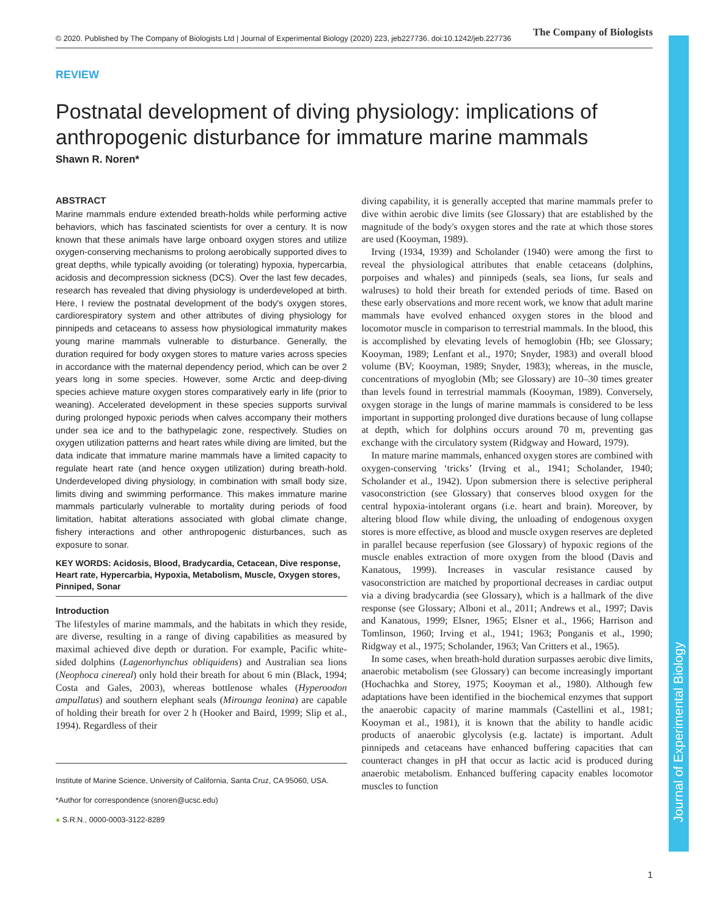Journal of Experimental Biology
© 2020. Published by The Company of Biologists Ltd | Journal of Experimental Biology (2020) 223, jeb227736. doi:10.1242/jeb.227736
The Company of Biologists
REVIEW
Postnatal development of diving physiology: implications of anthropogenic disturbance for immature marine mammals
Shawn R. Noren*
ABSTRACT
Marine mammals endure extended breath-holds while performing active behaviors, which has fascinated scientists for over a century. It is now known that these animals have large onboard oxygen stores and utilize oxygen-conserving mechanisms to prolong aerobically supported dives to great depths, while typically avoiding (or tolerating) hypoxia, hypercarbia, acidosis and decompression sickness (DCS). Over the last few decades, research has revealed that diving physiology is underdeveloped at birth. Here, I review the postnatal development of the body's oxygen stores, cardiorespiratory system and other attributes of diving physiology for pinnipeds and cetaceans to assess how physiological immaturity makes young marine mammals vulnerable to disturbance. Generally, the duration required for body oxygen stores to mature varies across species in accordance with the maternal dependency period, which can be over 2 years long in some species. However, some Arctic and deep-diving species achieve mature oxygen stores comparatively early in life (prior to weaning). Accelerated development in these species supports survival during prolonged hypoxic periods when calves accompany their mothers under sea ice and to the bathypelagic zone, respectively. Studies on oxygen utilization patterns and heart rates while diving are limited, but the data indicate that immature marine mammals have a limited capacity to regulate heart rate (and hence oxygen utilization) during breath-hold. Underdeveloped diving physiology, in combination with small body size, limits diving and swimming performance. This makes immature marine mammals particularly vulnerable to mortality during periods of food limitation, habitat alterations associated with global climate change, fishery interactions and other anthropogenic disturbances, such as exposure to sonar.
KEY WORDS: Acidosis, Blood, Bradycardia, Cetacean, Dive response, Heart rate, Hypercarbia, Hypoxia, Metabolism, Muscle, Oxygen stores, Pinniped, Sonar
Introduction
The lifestyles of marine mammals, and the habitats in which they reside, are diverse, resulting in a range of diving capabilities as measured by maximal achieved dive depth or duration. For example, Pacific white-sided dolphins (Lagenorhynchus obliquidens) and Australian sea lions (Neophoca cinereal) only hold their breath for about 6 min (Black, 1994; Costa and Gales, 2003), whereas bottlenose whales (Hyperoodon ampullatus) and southern elephant seals (Mirounga leonina) are capable of holding their breath for over 2 h (Hooker and Baird, 1999; Slip et al., 1994). Regardless of their
Institute of Marine Science, University of California, Santa Cruz, CA 95060, USA.
*Author for correspondence (snoren@ucsc.edu)
● S.R.N., 0000-0003-3122-8289
diving capability, it is generally accepted that marine mammals prefer to dive within aerobic dive limits (see Glossary) that are established by the magnitude of the body's oxygen stores and the rate at which those stores are used (Kooyman, 1989).
Irving (1934, 1939) and Scholander (1940) were among the first to reveal the physiological attributes that enable cetaceans (dolphins, porpoises and whales) and pinnipeds (seals, sea lions, fur seals and walruses) to hold their breath for extended periods of time. Based on these early observations and more recent work, we know that adult marine mammals have evolved enhanced oxygen stores in the blood and locomotor muscle in comparison to terrestrial mammals. In the blood, this is accomplished by elevating levels of hemoglobin (Hb; see Glossary; Kooyman, 1989; Lenfant et al., 1970; Snyder, 1983) and overall blood volume (BV; Kooyman, 1989; Snyder, 1983); whereas, in the muscle, concentrations of myoglobin (Mb; see Glossary) are 10–30 times greater than levels found in terrestrial mammals (Kooyman, 1989). Conversely, oxygen storage in the lungs of marine mammals is considered to be less important in supporting prolonged dive durations because of lung collapse at depth, which for dolphins occurs around 70 m, preventing gas exchange with the circulatory system (Ridgway and Howard, 1979).
In mature marine mammals, enhanced oxygen stores are combined with oxygen-conserving ‘tricks’ (Irving et al., 1941; Scholander, 1940; Scholander et al., 1942). Upon submersion there is selective peripheral vasoconstriction (see Glossary) that conserves blood oxygen for the central hypoxia-intolerant organs (i.e. heart and brain). Moreover, by altering blood flow while diving, the unloading of endogenous oxygen stores is more effective, as blood and muscle oxygen reserves are depleted in parallel because reperfusion (see Glossary) of hypoxic regions of the muscle enables extraction of more oxygen from the blood (Davis and Kanatous, 1999). Increases in vascular resistance caused by vasoconstriction are matched by proportional decreases in cardiac output via a diving bradycardia (see Glossary), which is a hallmark of the dive response (see Glossary; Alboni et al., 2011; Andrews et al., 1997; Davis and Kanatous, 1999; Elsner, 1965; Elsner et al., 1966; Harrison and Tomlinson, 1960; Irving et al., 1941; 1963; Ponganis et al., 1990; Ridgway et al., 1975; Scholander, 1963; Van Critters et al., 1965).
In some cases, when breath-hold duration surpasses aerobic dive limits, anaerobic metabolism (see Glossary) can become increasingly important (Hochachka and Storey, 1975; Kooyman et al., 1980). Although few adaptations have been identified in the biochemical enzymes that support the anaerobic capacity of marine mammals (Castellini et al., 1981; Kooyman et al., 1981), it is known that the ability to handle acidic products of anaerobic glycolysis (e.g. lactate) is important. Adult pinnipeds and cetaceans have enhanced buffering capacities that can counteract changes in pH that occur as lactic acid is produced during anaerobic metabolism. Enhanced buffering capacity enables locomotor muscles to function
1